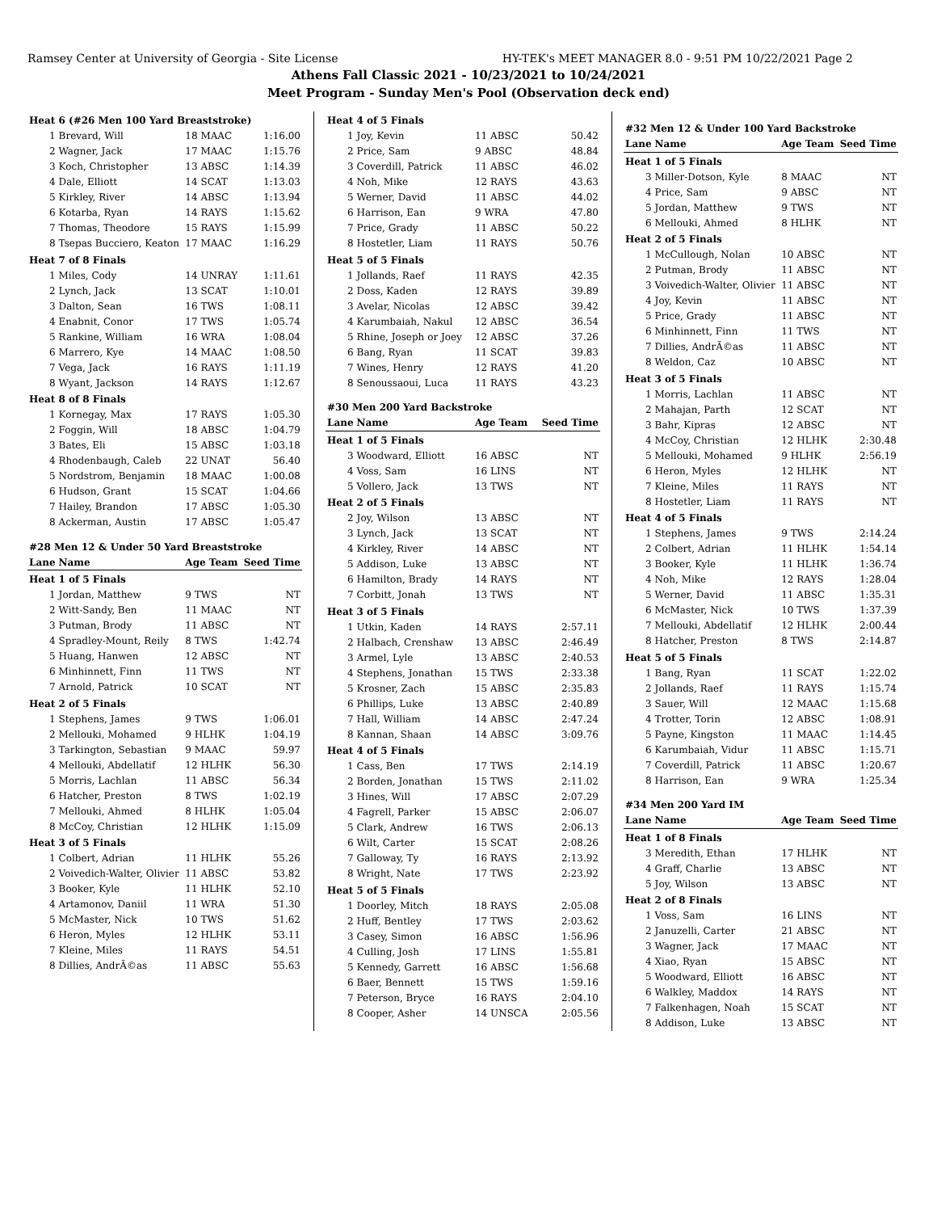Ramsey Center at University of Georgia - Site License HY-TEK's MEET MANAGER 8.0 - 9:51 PM 10/22/2021 Page 2
Athens Fall Classic 2021 - 10/23/2021 to 10/24/2021
Meet Program - Sunday Men's Pool (Observation deck end)
| Heat 6 (#26 Men 100 Yard Breaststroke) | | | |
| 1 | Brevard, Will | 18 MAAC | 1:16.00 |
| 2 | Wagner, Jack | 17 MAAC | 1:15.76 |
| 3 | Koch, Christopher | 13 ABSC | 1:14.39 |
| 4 | Dale, Elliott | 14 SCAT | 1:13.03 |
| 5 | Kirkley, River | 14 ABSC | 1:13.94 |
| 6 | Kotarba, Ryan | 14 RAYS | 1:15.62 |
| 7 | Thomas, Theodore | 15 RAYS | 1:15.99 |
| 8 | Tsepas Bucciero, Keaton | 17 MAAC | 1:16.29 |
| Heat 7 of 8 Finals | | | |
| 1 | Miles, Cody | 14 UNRAY | 1:11.61 |
| 2 | Lynch, Jack | 13 SCAT | 1:10.01 |
| 3 | Dalton, Sean | 16 TWS | 1:08.11 |
| 4 | Enabnit, Conor | 17 TWS | 1:05.74 |
| 5 | Rankine, William | 16 WRA | 1:08.04 |
| 6 | Marrero, Kye | 14 MAAC | 1:08.50 |
| 7 | Vega, Jack | 16 RAYS | 1:11.19 |
| 8 | Wyant, Jackson | 14 RAYS | 1:12.67 |
| Heat 8 of 8 Finals | | | |
| 1 | Kornegay, Max | 17 RAYS | 1:05.30 |
| 2 | Foggin, Will | 18 ABSC | 1:04.79 |
| 3 | Bates, Eli | 15 ABSC | 1:03.18 |
| 4 | Rhodenbaugh, Caleb | 22 UNAT | 56.40 |
| 5 | Nordstrom, Benjamin | 18 MAAC | 1:00.08 |
| 6 | Hudson, Grant | 15 SCAT | 1:04.66 |
| 7 | Hailey, Brandon | 17 ABSC | 1:05.30 |
| 8 | Ackerman, Austin | 17 ABSC | 1:05.47 |
| #28 Men 12 & Under 50 Yard Breaststroke | | | |
| Lane | Name | Age Team | Seed Time |
| Heat 1 of 5 Finals | | | |
| 1 | Jordan, Matthew | 9 TWS | NT |
| 2 | Witt-Sandy, Ben | 11 MAAC | NT |
| 3 | Putman, Brody | 11 ABSC | NT |
| 4 | Spradley-Mount, Reily | 8 TWS | 1:42.74 |
| 5 | Huang, Hanwen | 12 ABSC | NT |
| 6 | Minhinnett, Finn | 11 TWS | NT |
| 7 | Arnold, Patrick | 10 SCAT | NT |
| Heat 2 of 5 Finals | | | |
| 1 | Stephens, James | 9 TWS | 1:06.01 |
| 2 | Mellouki, Mohamed | 9 HLHK | 1:04.19 |
| 3 | Tarkington, Sebastian | 9 MAAC | 59.97 |
| 4 | Mellouki, Abdellatif | 12 HLHK | 56.30 |
| 5 | Morris, Lachlan | 11 ABSC | 56.34 |
| 6 | Hatcher, Preston | 8 TWS | 1:02.19 |
| 7 | Mellouki, Ahmed | 8 HLHK | 1:05.04 |
| 8 | McCoy, Christian | 12 HLHK | 1:15.09 |
| Heat 3 of 5 Finals | | | |
| 1 | Colbert, Adrian | 11 HLHK | 55.26 |
| 2 | Voivedich-Walter, Olivier | 11 ABSC | 53.82 |
| 3 | Booker, Kyle | 11 HLHK | 52.10 |
| 4 | Artamonov, Daniil | 11 WRA | 51.30 |
| 5 | McMaster, Nick | 10 TWS | 51.62 |
| 6 | Heron, Myles | 12 HLHK | 53.11 |
| 7 | Kleine, Miles | 11 RAYS | 54.51 |
| 8 | Dillies, AndrÃ©as | 11 ABSC | 55.63 |
| Heat 4 of 5 Finals | | | |
| 1 | Joy, Kevin | 11 ABSC | 50.42 |
| 2 | Price, Sam | 9 ABSC | 48.84 |
| 3 | Coverdill, Patrick | 11 ABSC | 46.02 |
| 4 | Noh, Mike | 12 RAYS | 43.63 |
| 5 | Werner, David | 11 ABSC | 44.02 |
| 6 | Harrison, Ean | 9 WRA | 47.80 |
| 7 | Price, Grady | 11 ABSC | 50.22 |
| 8 | Hostetler, Liam | 11 RAYS | 50.76 |
| Heat 5 of 5 Finals | | | |
| 1 | Jollands, Raef | 11 RAYS | 42.35 |
| 2 | Doss, Kaden | 12 RAYS | 39.89 |
| 3 | Avelar, Nicolas | 12 ABSC | 39.42 |
| 4 | Karumbaiah, Nakul | 12 ABSC | 36.54 |
| 5 | Rhine, Joseph or Joey | 12 ABSC | 37.26 |
| 6 | Bang, Ryan | 11 SCAT | 39.83 |
| 7 | Wines, Henry | 12 RAYS | 41.20 |
| 8 | Senoussaoui, Luca | 11 RAYS | 43.23 |
| #30 Men 200 Yard Backstroke | | | |
| Lane | Name | Age Team | Seed Time |
| Heat 1 of 5 Finals | | | |
| 3 | Woodward, Elliott | 16 ABSC | NT |
| 4 | Voss, Sam | 16 LINS | NT |
| 5 | Vollero, Jack | 13 TWS | NT |
| Heat 2 of 5 Finals | | | |
| 2 | Joy, Wilson | 13 ABSC | NT |
| 3 | Lynch, Jack | 13 SCAT | NT |
| 4 | Kirkley, River | 14 ABSC | NT |
| 5 | Addison, Luke | 13 ABSC | NT |
| 6 | Hamilton, Brady | 14 RAYS | NT |
| 7 | Corbitt, Jonah | 13 TWS | NT |
| Heat 3 of 5 Finals | | | |
| 1 | Utkin, Kaden | 14 RAYS | 2:57.11 |
| 2 | Halbach, Crenshaw | 13 ABSC | 2:46.49 |
| 3 | Armel, Lyle | 13 ABSC | 2:40.53 |
| 4 | Stephens, Jonathan | 15 TWS | 2:33.38 |
| 5 | Krosner, Zach | 15 ABSC | 2:35.83 |
| 6 | Phillips, Luke | 13 ABSC | 2:40.89 |
| 7 | Hall, William | 14 ABSC | 2:47.24 |
| 8 | Kannan, Shaan | 14 ABSC | 3:09.76 |
| Heat 4 of 5 Finals | | | |
| 1 | Cass, Ben | 17 TWS | 2:14.19 |
| 2 | Borden, Jonathan | 15 TWS | 2:11.02 |
| 3 | Hines, Will | 17 ABSC | 2:07.29 |
| 4 | Fagrell, Parker | 15 ABSC | 2:06.07 |
| 5 | Clark, Andrew | 16 TWS | 2:06.13 |
| 6 | Wilt, Carter | 15 SCAT | 2:08.26 |
| 7 | Galloway, Ty | 16 RAYS | 2:13.92 |
| 8 | Wright, Nate | 17 TWS | 2:23.92 |
| Heat 5 of 5 Finals | | | |
| 1 | Doorley, Mitch | 18 RAYS | 2:05.08 |
| 2 | Huff, Bentley | 17 TWS | 2:03.62 |
| 3 | Casey, Simon | 16 ABSC | 1:56.96 |
| 4 | Culling, Josh | 17 LINS | 1:55.81 |
| 5 | Kennedy, Garrett | 16 ABSC | 1:56.68 |
| 6 | Baer, Bennett | 15 TWS | 1:59.16 |
| 7 | Peterson, Bryce | 16 RAYS | 2:04.10 |
| 8 | Cooper, Asher | 14 UNSCA | 2:05.56 |
| #32 Men 12 & Under 100 Yard Backstroke | | | |
| Lane | Name | Age Team | Seed Time |
| Heat 1 of 5 Finals | | | |
| 3 | Miller-Dotson, Kyle | 8 MAAC | NT |
| 4 | Price, Sam | 9 ABSC | NT |
| 5 | Jordan, Matthew | 9 TWS | NT |
| 6 | Mellouki, Ahmed | 8 HLHK | NT |
| Heat 2 of 5 Finals | | | |
| 1 | McCullough, Nolan | 10 ABSC | NT |
| 2 | Putman, Brody | 11 ABSC | NT |
| 3 | Voivedich-Walter, Olivier | 11 ABSC | NT |
| 4 | Joy, Kevin | 11 ABSC | NT |
| 5 | Price, Grady | 11 ABSC | NT |
| 6 | Minhinnett, Finn | 11 TWS | NT |
| 7 | Dillies, AndrÃ©as | 11 ABSC | NT |
| 8 | Weldon, Caz | 10 ABSC | NT |
| Heat 3 of 5 Finals | | | |
| 1 | Morris, Lachlan | 11 ABSC | NT |
| 2 | Mahajan, Parth | 12 SCAT | NT |
| 3 | Bahr, Kipras | 12 ABSC | NT |
| 4 | McCoy, Christian | 12 HLHK | 2:30.48 |
| 5 | Mellouki, Mohamed | 9 HLHK | 2:56.19 |
| 6 | Heron, Myles | 12 HLHK | NT |
| 7 | Kleine, Miles | 11 RAYS | NT |
| 8 | Hostetler, Liam | 11 RAYS | NT |
| Heat 4 of 5 Finals | | | |
| 1 | Stephens, James | 9 TWS | 2:14.24 |
| 2 | Colbert, Adrian | 11 HLHK | 1:54.14 |
| 3 | Booker, Kyle | 11 HLHK | 1:36.74 |
| 4 | Noh, Mike | 12 RAYS | 1:28.04 |
| 5 | Werner, David | 11 ABSC | 1:35.31 |
| 6 | McMaster, Nick | 10 TWS | 1:37.39 |
| 7 | Mellouki, Abdellatif | 12 HLHK | 2:00.44 |
| 8 | Hatcher, Preston | 8 TWS | 2:14.87 |
| Heat 5 of 5 Finals | | | |
| 1 | Bang, Ryan | 11 SCAT | 1:22.02 |
| 2 | Jollands, Raef | 11 RAYS | 1:15.74 |
| 3 | Sauer, Will | 12 MAAC | 1:15.68 |
| 4 | Trotter, Torin | 12 ABSC | 1:08.91 |
| 5 | Payne, Kingston | 11 MAAC | 1:14.45 |
| 6 | Karumbaiah, Vidur | 11 ABSC | 1:15.71 |
| 7 | Coverdill, Patrick | 11 ABSC | 1:20.67 |
| 8 | Harrison, Ean | 9 WRA | 1:25.34 |
| #34 Men 200 Yard IM | | | |
| Lane | Name | Age Team | Seed Time |
| Heat 1 of 8 Finals | | | |
| 3 | Meredith, Ethan | 17 HLHK | NT |
| 4 | Graff, Charlie | 13 ABSC | NT |
| 5 | Joy, Wilson | 13 ABSC | NT |
| Heat 2 of 8 Finals | | | |
| 1 | Voss, Sam | 16 LINS | NT |
| 2 | Januzelli, Carter | 21 ABSC | NT |
| 3 | Wagner, Jack | 17 MAAC | NT |
| 4 | Xiao, Ryan | 15 ABSC | NT |
| 5 | Woodward, Elliott | 16 ABSC | NT |
| 6 | Walkley, Maddox | 14 RAYS | NT |
| 7 | Falkenhagen, Noah | 15 SCAT | NT |
| 8 | Addison, Luke | 13 ABSC | NT |